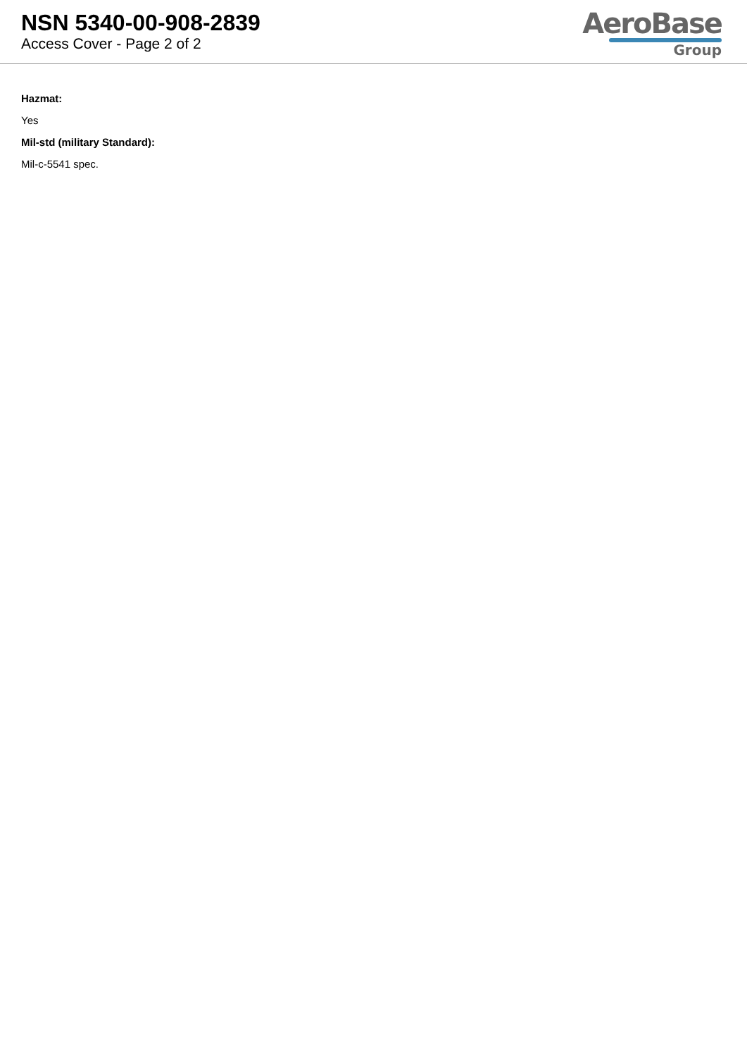NSN 5340-00-908-2839
Access Cover - Page 2 of 2
AeroBase
Group
Hazmat:
Yes
Mil-std (military Standard):
Mil-c-5541 spec.